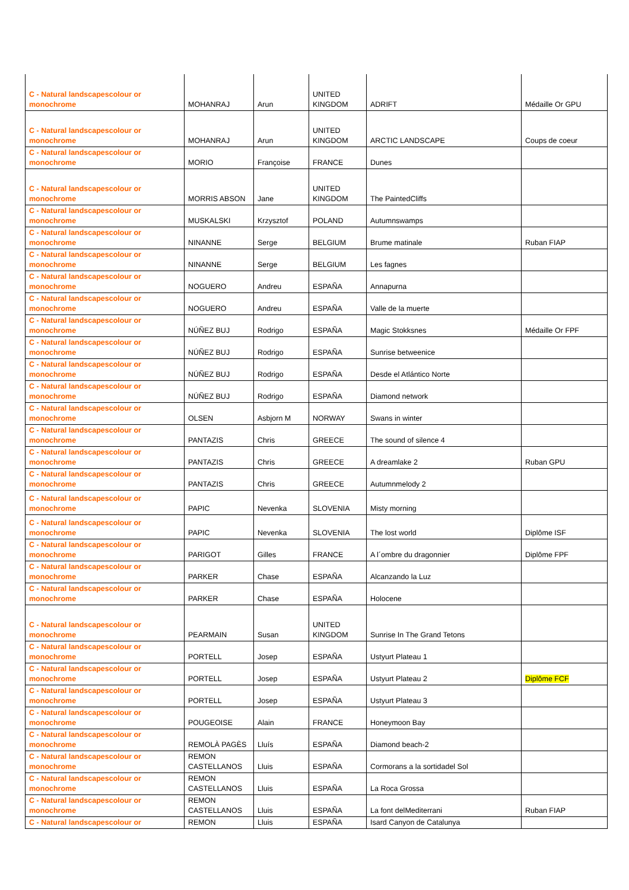| C - Natural landscapescolour or monochrome | MOHANRAJ | Arun | UNITED KINGDOM | ADRIFT | Médaille Or GPU |
| C - Natural landscapescolour or monochrome | MOHANRAJ | Arun | UNITED KINGDOM | ARCTIC LANDSCAPE | Coups de coeur |
| C - Natural landscapescolour or monochrome | MORIO | Françoise | FRANCE | Dunes | |
| C - Natural landscapescolour or monochrome | MORRIS ABSON | Jane | UNITED KINGDOM | The PaintedCliffs | |
| C - Natural landscapescolour or monochrome | MUSKALSKI | Krzysztof | POLAND | Autumnswamps | |
| C - Natural landscapescolour or monochrome | NINANNE | Serge | BELGIUM | Brume matinale | Ruban FIAP |
| C - Natural landscapescolour or monochrome | NINANNE | Serge | BELGIUM | Les fagnes | |
| C - Natural landscapescolour or monochrome | NOGUERO | Andreu | ESPAÑA | Annapurna | |
| C - Natural landscapescolour or monochrome | NOGUERO | Andreu | ESPAÑA | Valle de la muerte | |
| C - Natural landscapescolour or monochrome | NÚÑEZ BUJ | Rodrigo | ESPAÑA | Magic Stokksnes | Médaille Or FPF |
| C - Natural landscapescolour or monochrome | NÚÑEZ BUJ | Rodrigo | ESPAÑA | Sunrise betweenice | |
| C - Natural landscapescolour or monochrome | NÚÑEZ BUJ | Rodrigo | ESPAÑA | Desde el Atlántico Norte | |
| C - Natural landscapescolour or monochrome | NÚÑEZ BUJ | Rodrigo | ESPAÑA | Diamond network | |
| C - Natural landscapescolour or monochrome | OLSEN | Asbjorn M | NORWAY | Swans in winter | |
| C - Natural landscapescolour or monochrome | PANTAZIS | Chris | GREECE | The sound of silence 4 | |
| C - Natural landscapescolour or monochrome | PANTAZIS | Chris | GREECE | A dreamlake 2 | Ruban GPU |
| C - Natural landscapescolour or monochrome | PANTAZIS | Chris | GREECE | Autumnmelody 2 | |
| C - Natural landscapescolour or monochrome | PAPIC | Nevenka | SLOVENIA | Misty morning | |
| C - Natural landscapescolour or monochrome | PAPIC | Nevenka | SLOVENIA | The lost world | Diplôme ISF |
| C - Natural landscapescolour or monochrome | PARIGOT | Gilles | FRANCE | A l´ombre du dragonnier | Diplôme FPF |
| C - Natural landscapescolour or monochrome | PARKER | Chase | ESPAÑA | Alcanzando la Luz | |
| C - Natural landscapescolour or monochrome | PARKER | Chase | ESPAÑA | Holocene | |
| C - Natural landscapescolour or monochrome | PEARMAIN | Susan | UNITED KINGDOM | Sunrise In The Grand Tetons | |
| C - Natural landscapescolour or monochrome | PORTELL | Josep | ESPAÑA | Ustyurt Plateau 1 | |
| C - Natural landscapescolour or monochrome | PORTELL | Josep | ESPAÑA | Ustyurt Plateau 2 | Diplôme FCF |
| C - Natural landscapescolour or monochrome | PORTELL | Josep | ESPAÑA | Ustyurt Plateau 3 | |
| C - Natural landscapescolour or monochrome | POUGEOISE | Alain | FRANCE | Honeymoon Bay | |
| C - Natural landscapescolour or monochrome | REMOLÀ PAGÈS | Lluís | ESPAÑA | Diamond beach-2 | |
| C - Natural landscapescolour or monochrome | REMON CASTELLANOS | Lluis | ESPAÑA | Cormorans a la sortidadel Sol | |
| C - Natural landscapescolour or monochrome | REMON CASTELLANOS | Lluis | ESPAÑA | La Roca Grossa | |
| C - Natural landscapescolour or monochrome | REMON CASTELLANOS | Lluis | ESPAÑA | La font delMediterrani | Ruban FIAP |
| C - Natural landscapescolour or | REMON | Lluis | ESPAÑA | Isard Canyon de Catalunya | |